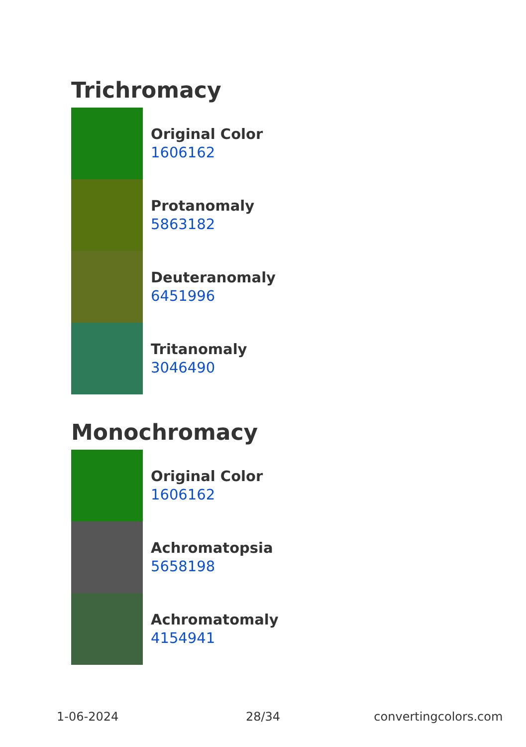Trichromacy
Original Color
1606162
Protanomaly
5863182
Deuteranomaly
6451996
Tritanomaly
3046490
Monochromacy
Original Color
1606162
Achromatopsia
5658198
Achromatomaly
4154941
1-06-2024 28/34 convertingcolors.com